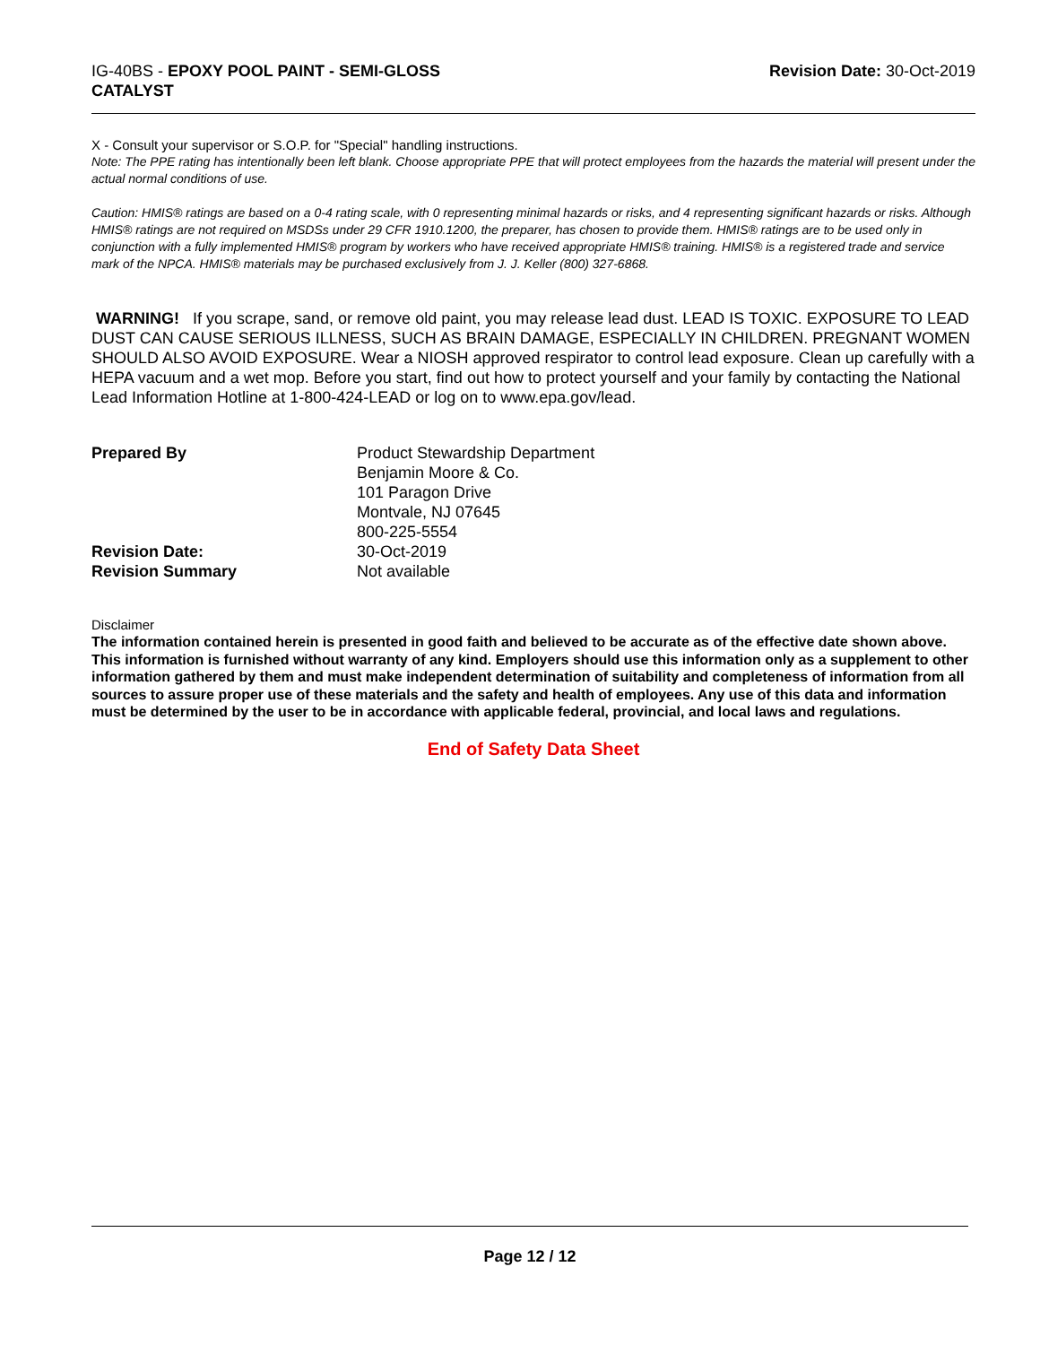IG-40BS - EPOXY POOL PAINT - SEMI-GLOSS
CATALYST
Revision Date: 30-Oct-2019
X - Consult your supervisor or S.O.P. for "Special" handling instructions.
Note: The PPE rating has intentionally been left blank. Choose appropriate PPE that will protect employees from the hazards the material will present under the actual normal conditions of use.
Caution: HMIS® ratings are based on a 0-4 rating scale, with 0 representing minimal hazards or risks, and 4 representing significant hazards or risks. Although HMIS® ratings are not required on MSDSs under 29 CFR 1910.1200, the preparer, has chosen to provide them. HMIS® ratings are to be used only in conjunction with a fully implemented HMIS® program by workers who have received appropriate HMIS® training. HMIS® is a registered trade and service mark of the NPCA. HMIS® materials may be purchased exclusively from J. J. Keller (800) 327-6868.
WARNING! If you scrape, sand, or remove old paint, you may release lead dust. LEAD IS TOXIC. EXPOSURE TO LEAD DUST CAN CAUSE SERIOUS ILLNESS, SUCH AS BRAIN DAMAGE, ESPECIALLY IN CHILDREN. PREGNANT WOMEN SHOULD ALSO AVOID EXPOSURE. Wear a NIOSH approved respirator to control lead exposure. Clean up carefully with a HEPA vacuum and a wet mop. Before you start, find out how to protect yourself and your family by contacting the National Lead Information Hotline at 1-800-424-LEAD or log on to www.epa.gov/lead.
| Prepared By | Product Stewardship Department Benjamin Moore & Co. 101 Paragon Drive Montvale, NJ 07645 800-225-5554 |
| Revision Date: | 30-Oct-2019 |
| Revision Summary | Not available |
Disclaimer
The information contained herein is presented in good faith and believed to be accurate as of the effective date shown above. This information is furnished without warranty of any kind. Employers should use this information only as a supplement to other information gathered by them and must make independent determination of suitability and completeness of information from all sources to assure proper use of these materials and the safety and health of employees. Any use of this data and information must be determined by the user to be in accordance with applicable federal, provincial, and local laws and regulations.
End of Safety Data Sheet
Page 12 / 12